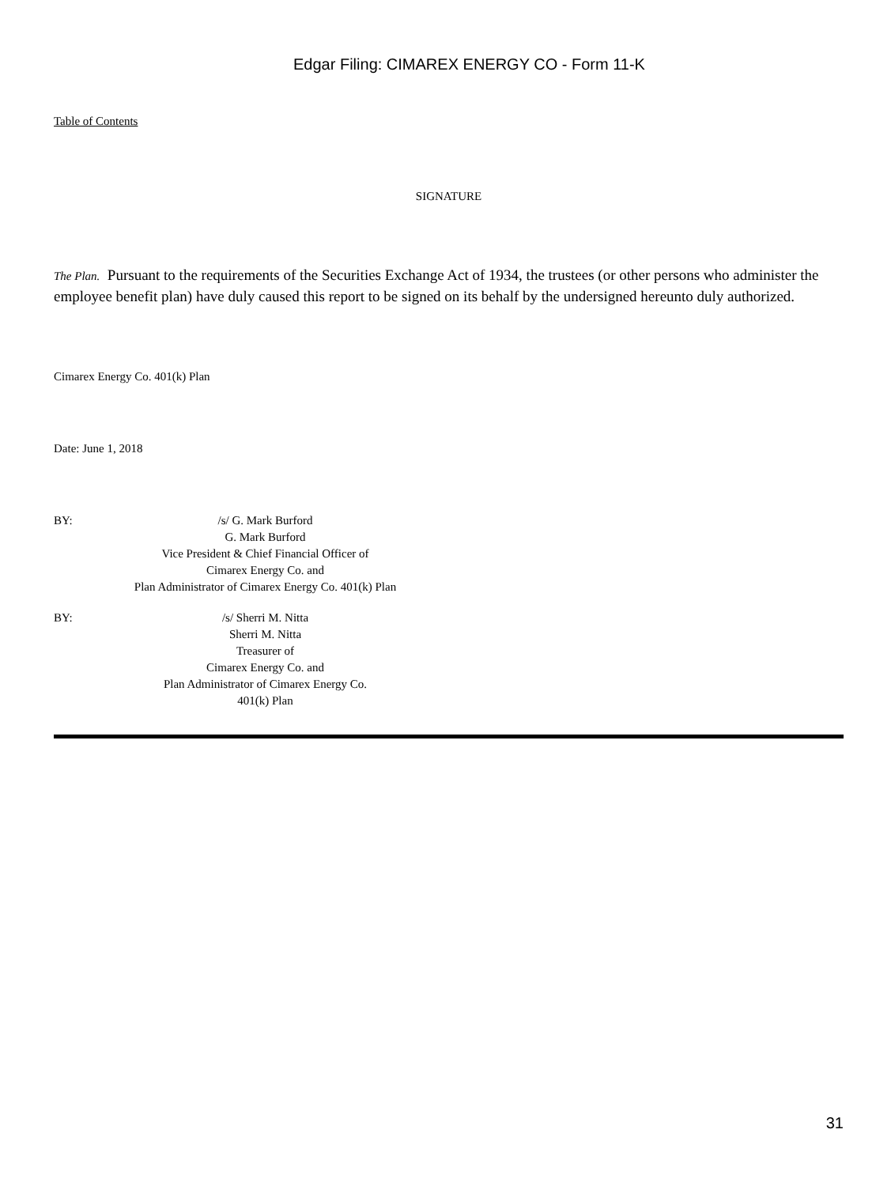Edgar Filing: CIMAREX ENERGY CO - Form 11-K
Table of Contents
SIGNATURE
The Plan. Pursuant to the requirements of the Securities Exchange Act of 1934, the trustees (or other persons who administer the employee benefit plan) have duly caused this report to be signed on its behalf by the undersigned hereunto duly authorized.
Cimarex Energy Co. 401(k) Plan
Date: June 1, 2018
BY: /s/ G. Mark Burford
G. Mark Burford
Vice President & Chief Financial Officer of
Cimarex Energy Co. and
Plan Administrator of Cimarex Energy Co. 401(k) Plan
BY: /s/ Sherri M. Nitta
Sherri M. Nitta
Treasurer of
Cimarex Energy Co. and
Plan Administrator of Cimarex Energy Co.
401(k) Plan
31